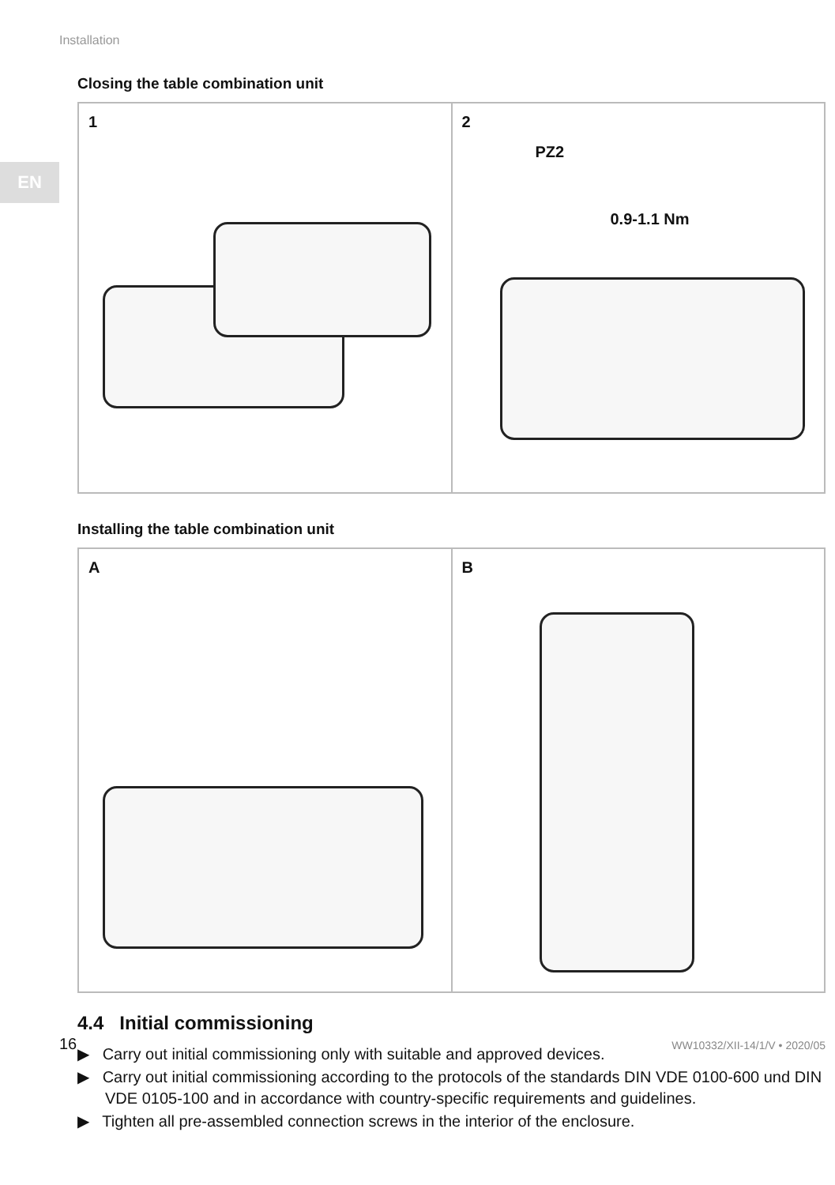Installation
EN
Closing the table combination unit
1 2
PZ2
0.9-1.1 Nm
Installing the table combination unit
A B
4.4 Initial commissioning
▶ Carry out initial commissioning only with suitable and approved devices.
▶ Carry out initial commissioning according to the protocols of the standards DIN VDE 0100-600 und DIN VDE 0105-100 and in accordance with country-specific requirements and guidelines.
▶ Tighten all pre-assembled connection screws in the interior of the enclosure.
16 WW10332/XII-14/1/V • 2020/05